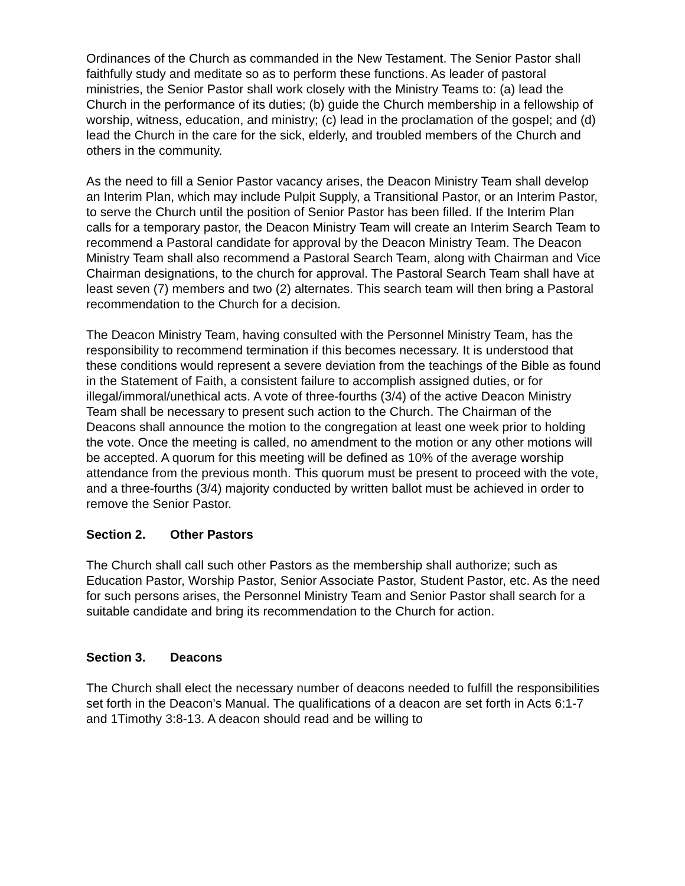Ordinances of the Church as commanded in the New Testament. The Senior Pastor shall faithfully study and meditate so as to perform these functions. As leader of pastoral ministries, the Senior Pastor shall work closely with the Ministry Teams to: (a) lead the Church in the performance of its duties; (b) guide the Church membership in a fellowship of worship, witness, education, and ministry; (c) lead in the proclamation of the gospel; and (d) lead the Church in the care for the sick, elderly, and troubled members of the Church and others in the community.
As the need to fill a Senior Pastor vacancy arises, the Deacon Ministry Team shall develop an Interim Plan, which may include Pulpit Supply, a Transitional Pastor, or an Interim Pastor, to serve the Church until the position of Senior Pastor has been filled. If the Interim Plan calls for a temporary pastor, the Deacon Ministry Team will create an Interim Search Team to recommend a Pastoral candidate for approval by the Deacon Ministry Team. The Deacon Ministry Team shall also recommend a Pastoral Search Team, along with Chairman and Vice Chairman designations, to the church for approval. The Pastoral Search Team shall have at least seven (7) members and two (2) alternates. This search team will then bring a Pastoral recommendation to the Church for a decision.
The Deacon Ministry Team, having consulted with the Personnel Ministry Team, has the responsibility to recommend termination if this becomes necessary. It is understood that these conditions would represent a severe deviation from the teachings of the Bible as found in the Statement of Faith, a consistent failure to accomplish assigned duties, or for illegal/immoral/unethical acts. A vote of three-fourths (3/4) of the active Deacon Ministry Team shall be necessary to present such action to the Church. The Chairman of the Deacons shall announce the motion to the congregation at least one week prior to holding the vote. Once the meeting is called, no amendment to the motion or any other motions will be accepted. A quorum for this meeting will be defined as 10% of the average worship attendance from the previous month. This quorum must be present to proceed with the vote, and a three-fourths (3/4) majority conducted by written ballot must be achieved in order to remove the Senior Pastor.
Section 2. Other Pastors
The Church shall call such other Pastors as the membership shall authorize; such as Education Pastor, Worship Pastor, Senior Associate Pastor, Student Pastor, etc. As the need for such persons arises, the Personnel Ministry Team and Senior Pastor shall search for a suitable candidate and bring its recommendation to the Church for action.
Section 3. Deacons
The Church shall elect the necessary number of deacons needed to fulfill the responsibilities set forth in the Deacon’s Manual. The qualifications of a deacon are set forth in Acts 6:1-7 and 1Timothy 3:8-13. A deacon should read and be willing to